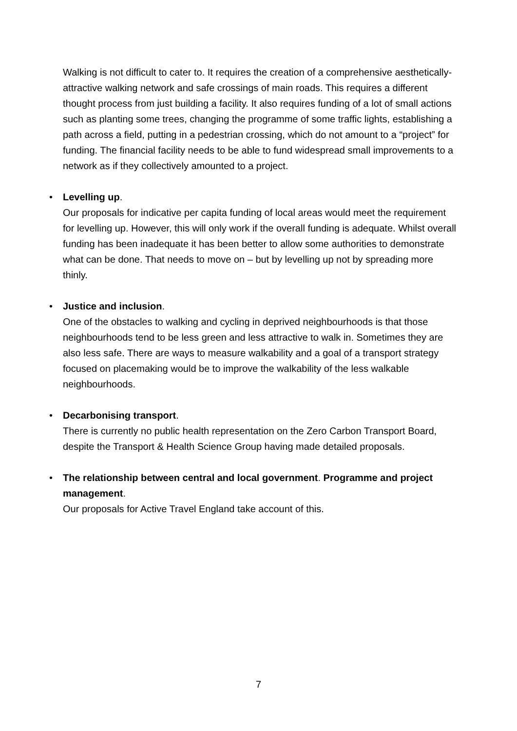Walking is not difficult to cater to. It requires the creation of a comprehensive aesthetically-attractive walking network and safe crossings of main roads. This requires a different thought process from just building a facility. It also requires funding of a lot of small actions such as planting some trees, changing the programme of some traffic lights, establishing a path across a field, putting in a pedestrian crossing, which do not amount to a “project” for funding. The financial facility needs to be able to fund widespread small improvements to a network as if they collectively amounted to a project.
•
Levelling up.
Our proposals for indicative per capita funding of local areas would meet the requirement for levelling up. However, this will only work if the overall funding is adequate. Whilst overall funding has been inadequate it has been better to allow some authorities to demonstrate what can be done. That needs to move on – but by levelling up not by spreading more thinly.
•
Justice and inclusion.
One of the obstacles to walking and cycling in deprived neighbourhoods is that those neighbourhoods tend to be less green and less attractive to walk in. Sometimes they are also less safe. There are ways to measure walkability and a goal of a transport strategy focused on placemaking would be to improve the walkability of the less walkable neighbourhoods.
•
Decarbonising transport.
There is currently no public health representation on the Zero Carbon Transport Board, despite the Transport & Health Science Group having made detailed proposals.
•
The relationship between central and local government. Programme and project management.
Our proposals for Active Travel England take account of this.
7